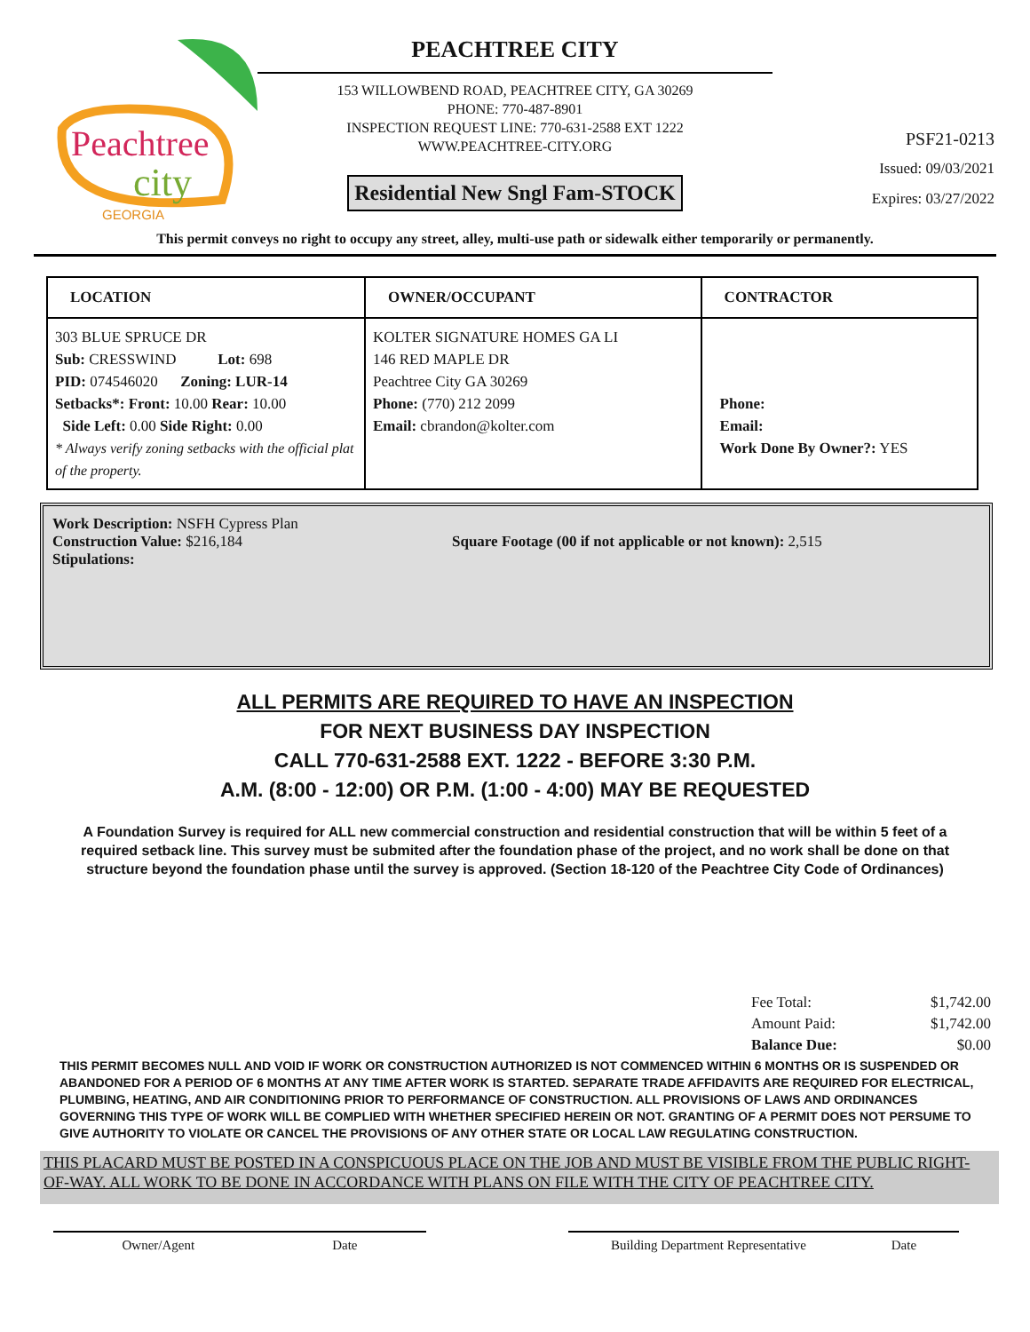Peachtree
city
GEORGIA
PEACHTREE CITY
153 WILLOWBEND ROAD, PEACHTREE CITY, GA 30269
PHONE: 770-487-8901
INSPECTION REQUEST LINE: 770-631-2588 EXT 1222
WWW.PEACHTREE-CITY.ORG
Residential New Sngl Fam-STOCK
PSF21-0213
Issued: 09/03/2021
Expires: 03/27/2022
This permit conveys no right to occupy any street, alley, multi-use path or sidewalk either temporarily or permanently.
| LOCATION | OWNER/OCCUPANT | CONTRACTOR |
| --- | --- | --- |
| 303 BLUE SPRUCE DR Sub: CRESSWIND Lot: 698 PID: 074546020 Zoning: LUR-14 Setbacks*: Front: 10.00 Rear: 10.00 Side Left: 0.00 Side Right: 0.00 * Always verify zoning setbacks with the official plat of the property. | KOLTER SIGNATURE HOMES GA LI 146 RED MAPLE DR Peachtree City GA 30269 Phone: (770) 212 2099 Email: cbrandon@kolter.com | Phone: Email: Work Done By Owner?: YES |
Work Description: NSFH Cypress Plan
Construction Value: $216,184 Square Footage (00 if not applicable or not known): 2,515
Stipulations:
ALL PERMITS ARE REQUIRED TO HAVE AN INSPECTION
FOR NEXT BUSINESS DAY INSPECTION
CALL 770-631-2588 EXT. 1222 - BEFORE 3:30 P.M.
A.M. (8:00 - 12:00) OR P.M. (1:00 - 4:00) MAY BE REQUESTED
A Foundation Survey is required for ALL new commercial construction and residential construction that will be within 5 feet of a required setback line. This survey must be submited after the foundation phase of the project, and no work shall be done on that structure beyond the foundation phase until the survey is approved. (Section 18-120 of the Peachtree City Code of Ordinances)
Fee Total: $1,742.00
Amount Paid: $1,742.00
Balance Due: $0.00
THIS PERMIT BECOMES NULL AND VOID IF WORK OR CONSTRUCTION AUTHORIZED IS NOT COMMENCED WITHIN 6 MONTHS OR IS SUSPENDED OR ABANDONED FOR A PERIOD OF 6 MONTHS AT ANY TIME AFTER WORK IS STARTED. SEPARATE TRADE AFFIDAVITS ARE REQUIRED FOR ELECTRICAL, PLUMBING, HEATING, AND AIR CONDITIONING PRIOR TO PERFORMANCE OF CONSTRUCTION. ALL PROVISIONS OF LAWS AND ORDINANCES GOVERNING THIS TYPE OF WORK WILL BE COMPLIED WITH WHETHER SPECIFIED HEREIN OR NOT. GRANTING OF A PERMIT DOES NOT PERSUME TO GIVE AUTHORITY TO VIOLATE OR CANCEL THE PROVISIONS OF ANY OTHER STATE OR LOCAL LAW REGULATING CONSTRUCTION.
THIS PLACARD MUST BE POSTED IN A CONSPICUOUS PLACE ON THE JOB AND MUST BE VISIBLE FROM THE PUBLIC RIGHT-OF-WAY. ALL WORK TO BE DONE IN ACCORDANCE WITH PLANS ON FILE WITH THE CITY OF PEACHTREE CITY.
Owner/Agent Date Building Department Representative Date